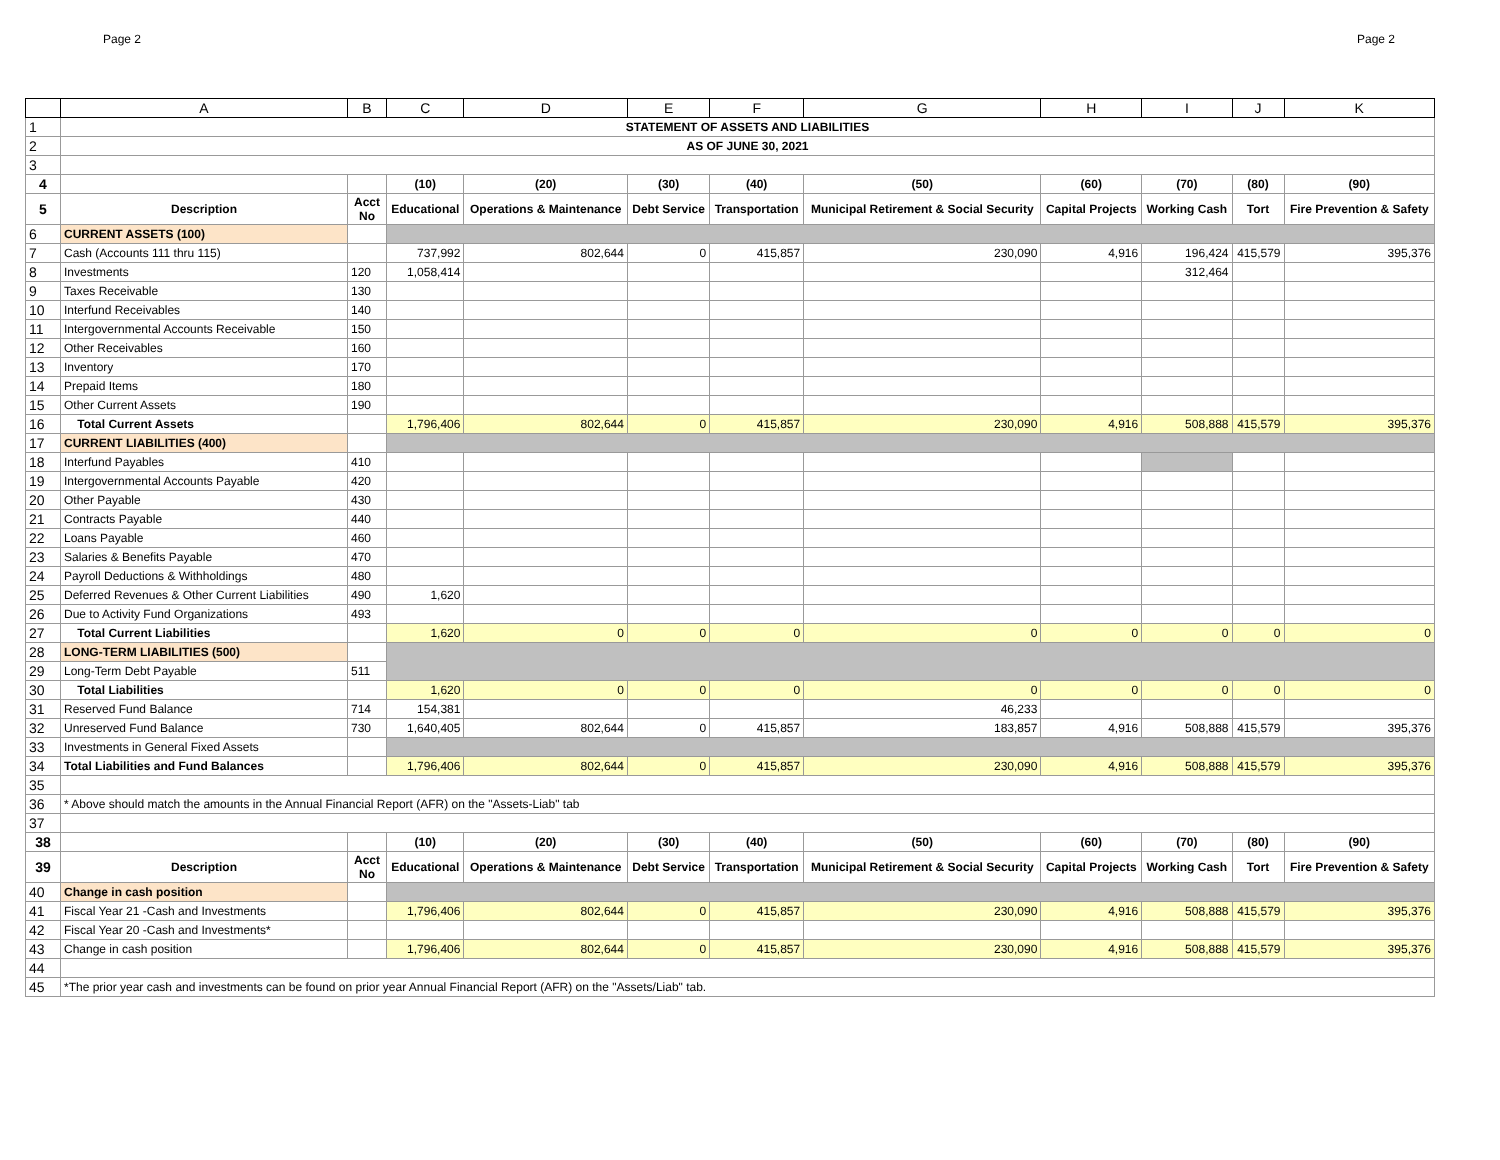Page 2 Page 2
| | A | B | C | D | E | F | G | H | I | J | K |
| --- | --- | --- | --- | --- | --- | --- | --- | --- | --- | --- | --- |
| 1 | STATEMENT OF ASSETS AND LIABILITIES | | | | | | | | | | |
| 2 | AS OF JUNE 30, 2021 | | | | | | | | | | |
| 3 | | | | | | | | | | | |
| 4 | | | (10) | (20) | (30) | (40) | (50) | (60) | (70) | (80) | (90) |
| 5 | Description | Acct No | Educational | Operations & Maintenance | Debt Service | Transportation | Municipal Retirement & Social Security | Capital Projects | Working Cash | Tort | Fire Prevention & Safety |
| 6 | CURRENT ASSETS (100) | | | | | | | | | | |
| 7 | Cash (Accounts 111 thru 115) | | 737,992 | 802,644 | 0 | 415,857 | 230,090 | 4,916 | 196,424 | 415,579 | 395,376 |
| 8 | Investments | 120 | 1,058,414 | | | | | | 312,464 | | |
| 9 | Taxes Receivable | 130 | | | | | | | | | |
| 10 | Interfund Receivables | 140 | | | | | | | | | |
| 11 | Intergovernmental Accounts Receivable | 150 | | | | | | | | | |
| 12 | Other Receivables | 160 | | | | | | | | | |
| 13 | Inventory | 170 | | | | | | | | | |
| 14 | Prepaid Items | 180 | | | | | | | | | |
| 15 | Other Current Assets | 190 | | | | | | | | | |
| 16 | Total Current Assets | | 1,796,406 | 802,644 | 0 | 415,857 | 230,090 | 4,916 | 508,888 | 415,579 | 395,376 |
| 17 | CURRENT LIABILITIES (400) | | | | | | | | | | |
| 18 | Interfund Payables | 410 | | | | | | | | | |
| 19 | Intergovernmental Accounts Payable | 420 | | | | | | | | | |
| 20 | Other Payable | 430 | | | | | | | | | |
| 21 | Contracts Payable | 440 | | | | | | | | | |
| 22 | Loans Payable | 460 | | | | | | | | | |
| 23 | Salaries & Benefits Payable | 470 | | | | | | | | | |
| 24 | Payroll Deductions & Withholdings | 480 | | | | | | | | | |
| 25 | Deferred Revenues & Other Current Liabilities | 490 | 1,620 | | | | | | | | |
| 26 | Due to Activity Fund Organizations | 493 | | | | | | | | | |
| 27 | Total Current Liabilities | | 1,620 | 0 | 0 | 0 | 0 | 0 | 0 | 0 | 0 |
| 28 | LONG-TERM LIABILITIES (500) | | | | | | | | | | |
| 29 | Long-Term Debt Payable | 511 | | | | | | | | | |
| 30 | Total Liabilities | | 1,620 | 0 | 0 | 0 | 0 | 0 | 0 | 0 | 0 |
| 31 | Reserved Fund Balance | 714 | 154,381 | | | | 46,233 | | | | |
| 32 | Unreserved Fund Balance | 730 | 1,640,405 | 802,644 | 0 | 415,857 | 183,857 | 4,916 | 508,888 | 415,579 | 395,376 |
| 33 | Investments in General Fixed Assets | | | | | | | | | | |
| 34 | Total Liabilities and Fund Balances | | 1,796,406 | 802,644 | 0 | 415,857 | 230,090 | 4,916 | 508,888 | 415,579 | 395,376 |
| 35 | | | | | | | | | | | |
| 36 | * Above should match the amounts in the Annual Financial Report (AFR) on the "Assets-Liab" tab | | | | | | | | | | |
| 37 | | | | | | | | | | | |
| 38 | | | (10) | (20) | (30) | (40) | (50) | (60) | (70) | (80) | (90) |
| 39 | Description | Acct No | Educational | Operations & Maintenance | Debt Service | Transportation | Municipal Retirement & Social Security | Capital Projects | Working Cash | Tort | Fire Prevention & Safety |
| 40 | Change in cash position | | | | | | | | | | |
| 41 | Fiscal Year 21 -Cash and Investments | | 1,796,406 | 802,644 | 0 | 415,857 | 230,090 | 4,916 | 508,888 | 415,579 | 395,376 |
| 42 | Fiscal Year 20 -Cash and Investments* | | | | | | | | | | |
| 43 | Change in cash position | | 1,796,406 | 802,644 | 0 | 415,857 | 230,090 | 4,916 | 508,888 | 415,579 | 395,376 |
| 44 | | | | | | | | | | | |
| 45 | *The prior year cash and investments can be found on prior year Annual Financial Report (AFR) on the "Assets/Liab" tab. | | | | | | | | | | |